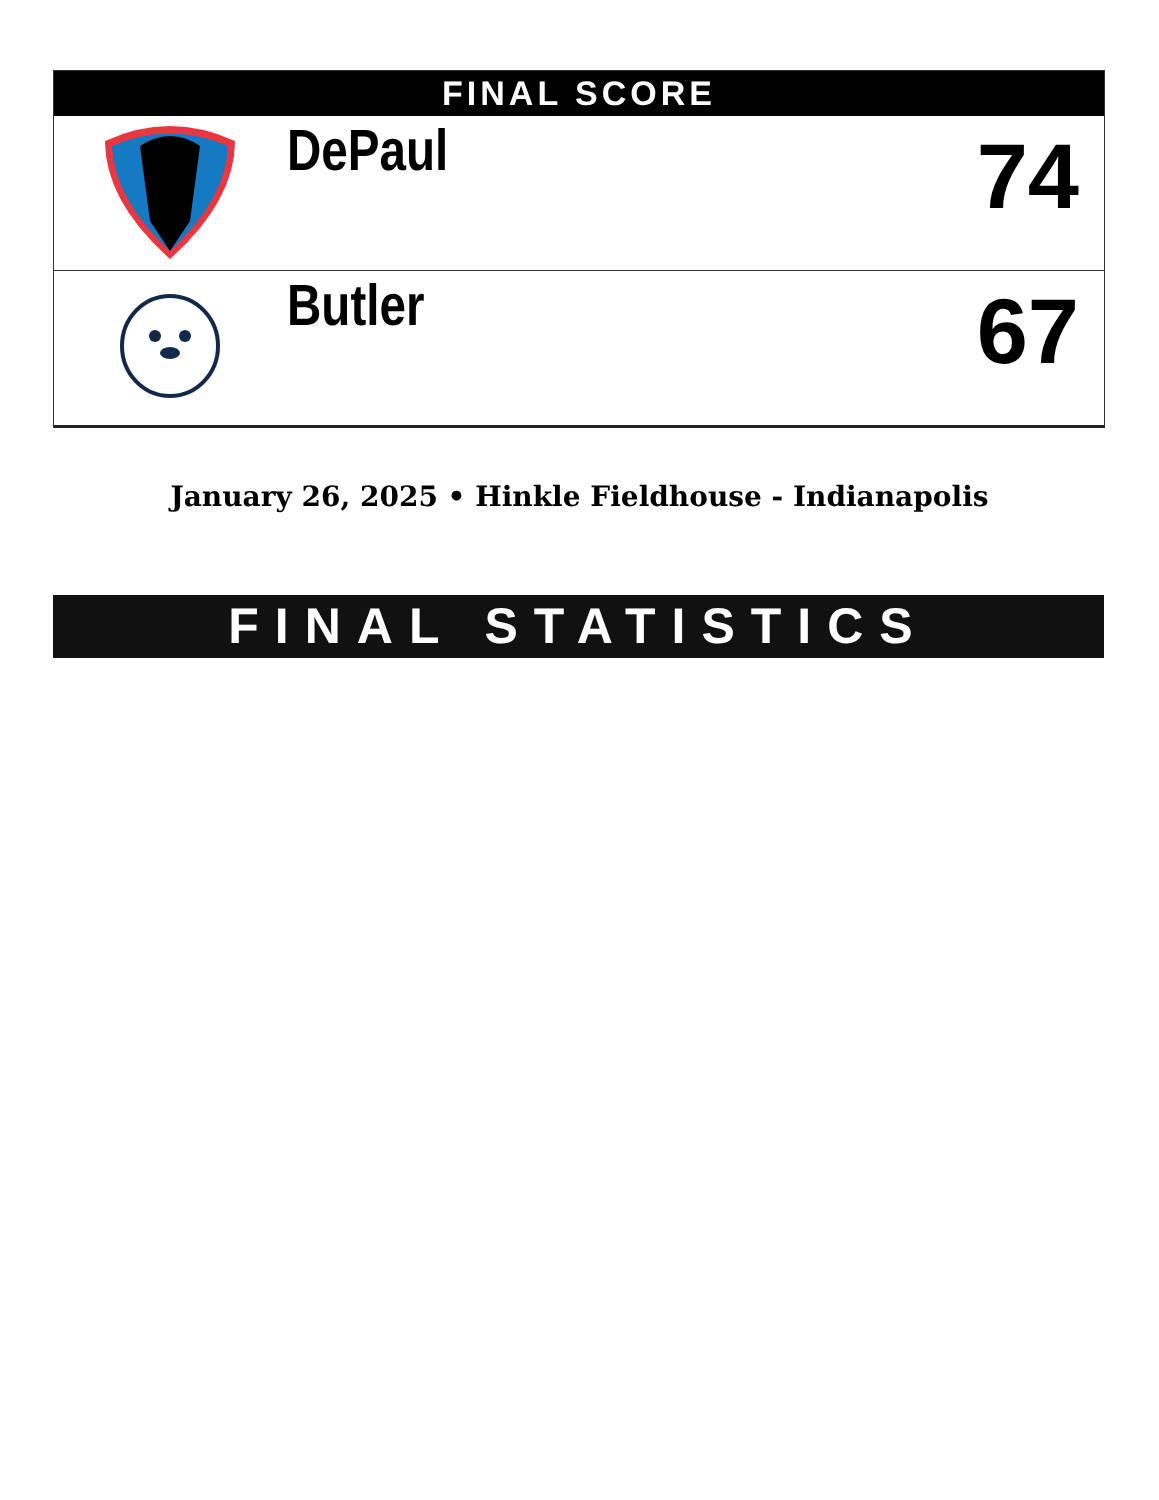FINAL SCORE
| | DePaul | 74 |
| | Butler | 67 |
January 26, 2025 • Hinkle Fieldhouse - Indianapolis
FINAL STATISTICS